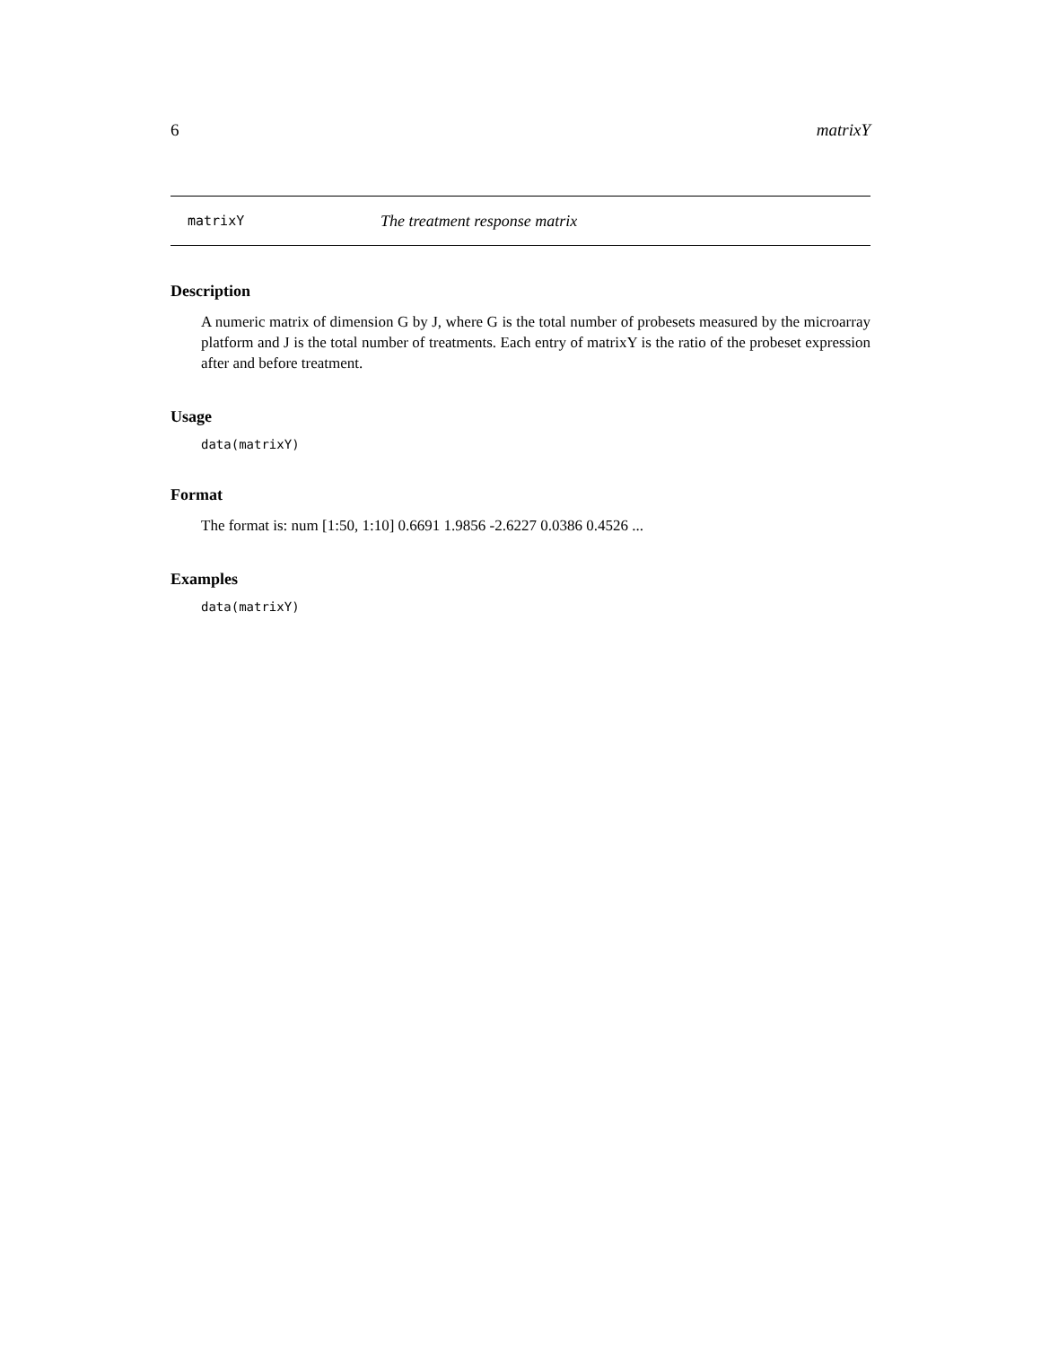6 matrixY
matrixY The treatment response matrix
Description
A numeric matrix of dimension G by J, where G is the total number of probesets measured by the microarray platform and J is the total number of treatments. Each entry of matrixY is the ratio of the probeset expression after and before treatment.
Usage
data(matrixY)
Format
The format is: num [1:50, 1:10] 0.6691 1.9856 -2.6227 0.0386 0.4526 ...
Examples
data(matrixY)